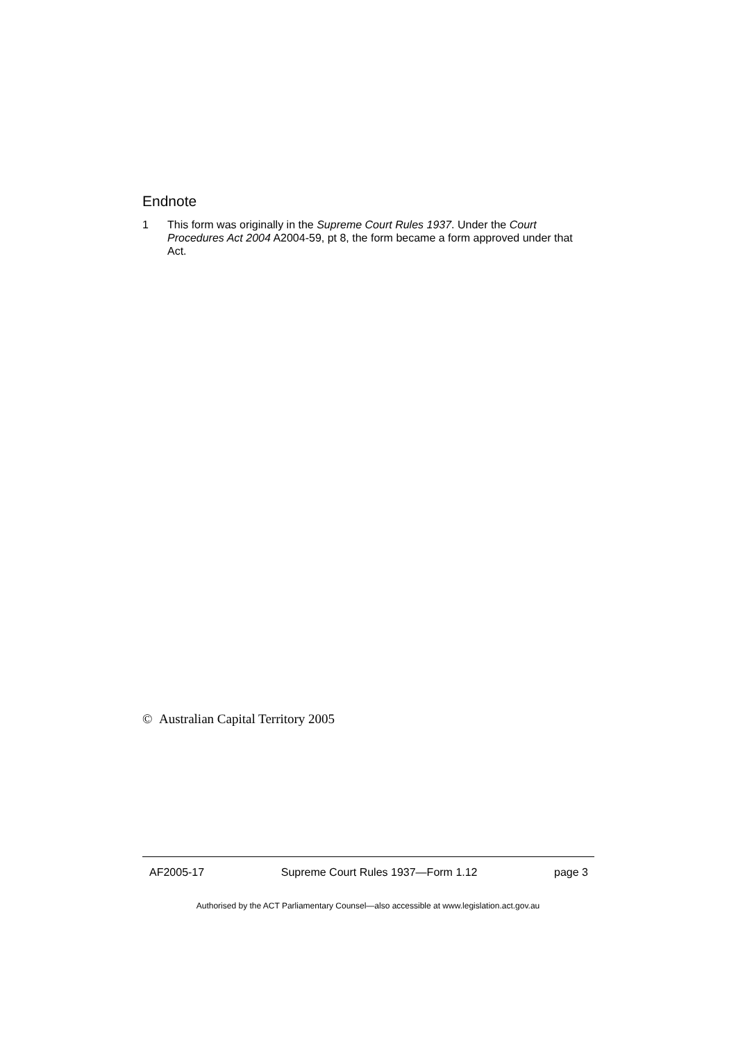Endnote
1 This form was originally in the Supreme Court Rules 1937. Under the Court Procedures Act 2004 A2004-59, pt 8, the form became a form approved under that Act.
© Australian Capital Territory 2005
AF2005-17 Supreme Court Rules 1937—Form 1.12 page 3
Authorised by the ACT Parliamentary Counsel—also accessible at www.legislation.act.gov.au